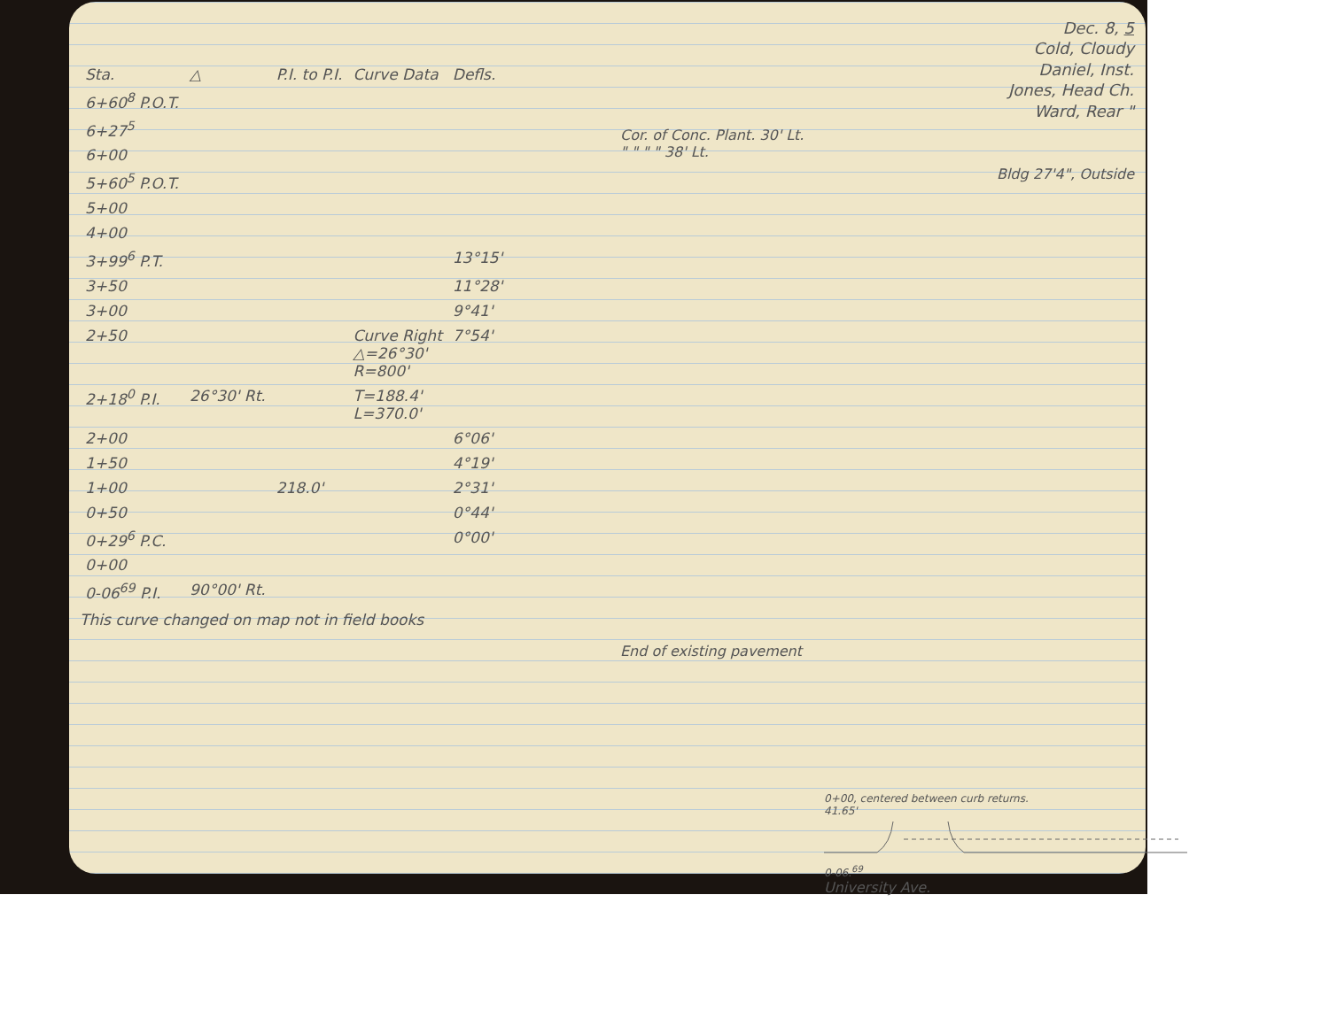| Sta. | △ | P.I. to P.I. | Curve Data | Defls. |
| --- | --- | --- | --- | --- |
| 6+60<sup>8</sup> P.O.T. | | | | |
| 6+27<sup>5</sup> | | | | |
| 6+00 | | | | |
| 5+60<sup>5</sup> P.O.T. | | | | |
| 5+00 | | | | |
| 4+00 | | | | |
| 3+99<sup>6</sup> P.T. | | | | 13°15' |
| 3+50 | | | | 11°28' |
| 3+00 | | | | 9°41' |
| 2+50 | | | Curve Right △=26°30' R=800' | 7°54' |
| 2+18<sup>0</sup> P.I. | 26°30' Rt. | | T=188.4' L=370.0' | |
| 2+00 | | | | 6°06' |
| 1+50 | | | | 4°19' |
| 1+00 | | 218.0' | | 2°31' |
| 0+50 | | | | 0°44' |
| 0+29<sup>6</sup> P.C. | | | | 0°00' |
| 0+00 | | | | |
| 0-06<sup>69</sup> P.I. | 90°00' Rt. | | | |
This curve changed on map not in field books
Dec. 8, 5
Cold, Cloudy
Daniel, Inst.
Jones, Head Ch.
Ward, Rear "
Cor. of Conc. Plant. 30' Lt.
" " " " 38' Lt.
Bldg 27'4", Outside
End of existing pavement
0+00, centered between curb returns.
41.65'
0-06.<sup>69</sup>
University Ave.